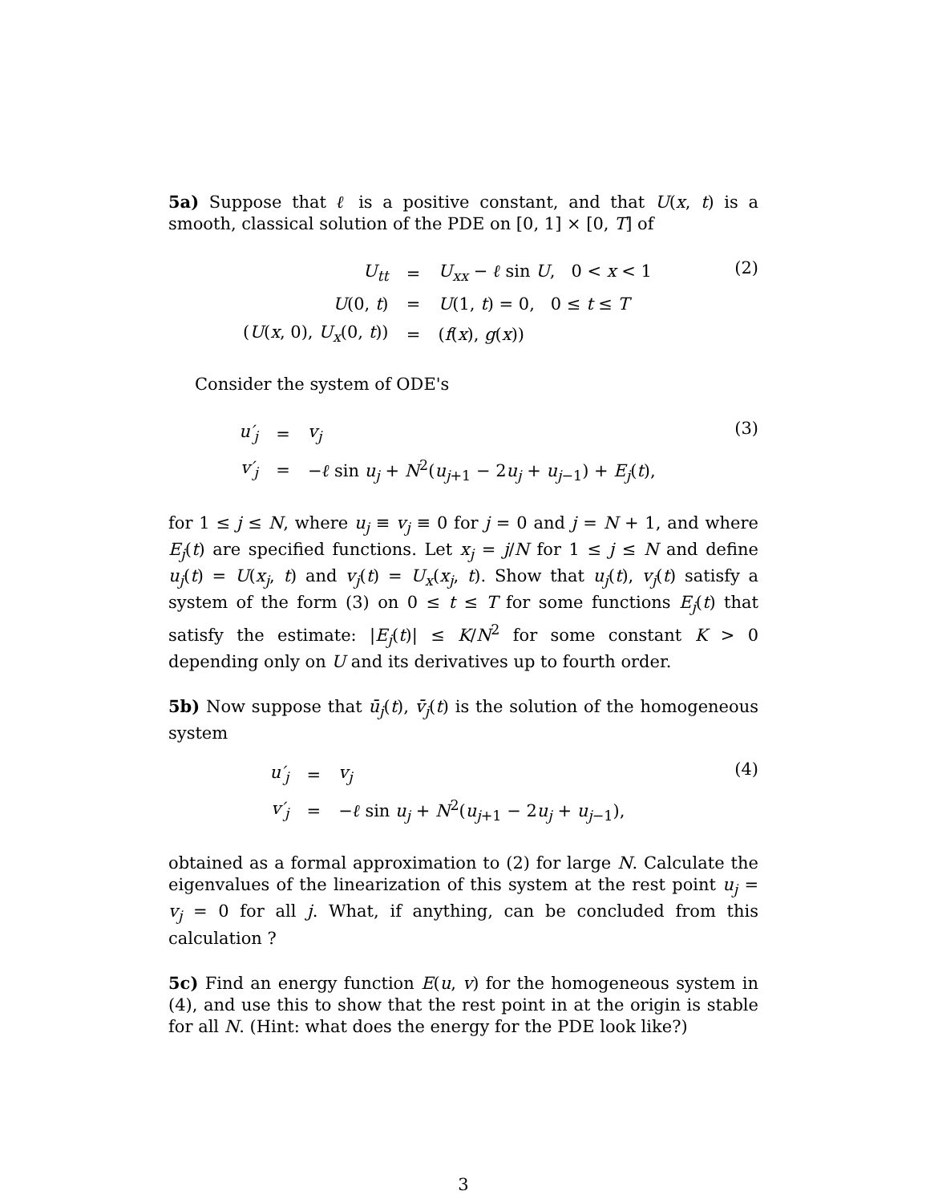5a) Suppose that ℓ is a positive constant, and that U(x, t) is a smooth, classical solution of the PDE on [0, 1] × [0, T] of
| U<sub>tt</sub> | = | U<sub>xx</sub> − ℓ sin U , 0 < x < 1 |
| U (0, t ) | = | U (1, t ) = 0, 0 ≤ t ≤ T |
| ( U ( x , 0), U<sub>x</sub> (0, t )) | = | ( f ( x ), g ( x )) |
(2)
Consider the system of ODE's
| u′<sub>j</sub> | = | v<sub>j</sub> |
| v′<sub>j</sub> | = | − ℓ sin u<sub>j</sub> + N<sup>2</sup>( u<sub>j+1</sub> − 2 u<sub>j</sub> + u<sub>j−1</sub>) + E<sub>j</sub> ( t ), |
(3)
for 1 ≤ j ≤ N, where u<sub>j</sub> ≡ v<sub>j</sub> ≡ 0 for j = 0 and j = N + 1, and where E<sub>j</sub>(t) are specified functions. Let x<sub>j</sub> = j/N for 1 ≤ j ≤ N and define u<sub>j</sub>(t) = U(x<sub>j</sub>, t) and v<sub>j</sub>(t) = U<sub>x</sub>(x<sub>j</sub>, t). Show that u<sub>j</sub>(t), v<sub>j</sub>(t) satisfy a system of the form (3) on 0 ≤ t ≤ T for some functions E<sub>j</sub>(t) that satisfy the estimate: |E<sub>j</sub>(t)| ≤ K/N<sup>2</sup> for some constant K > 0 depending only on U and its derivatives up to fourth order.
5b) Now suppose that ū<sub>j</sub>(t), v̄<sub>j</sub>(t) is the solution of the homogeneous system
| u′<sub>j</sub> | = | v<sub>j</sub> |
| v′<sub>j</sub> | = | − ℓ sin u<sub>j</sub> + N<sup>2</sup>( u<sub>j+1</sub> − 2 u<sub>j</sub> + u<sub>j−1</sub>), |
(4)
obtained as a formal approximation to (2) for large N. Calculate the eigenvalues of the linearization of this system at the rest point u<sub>j</sub> = v<sub>j</sub> = 0 for all j. What, if anything, can be concluded from this calculation ?
5c) Find an energy function E(u, v) for the homogeneous system in (4), and use this to show that the rest point in at the origin is stable for all N. (Hint: what does the energy for the PDE look like?)
3